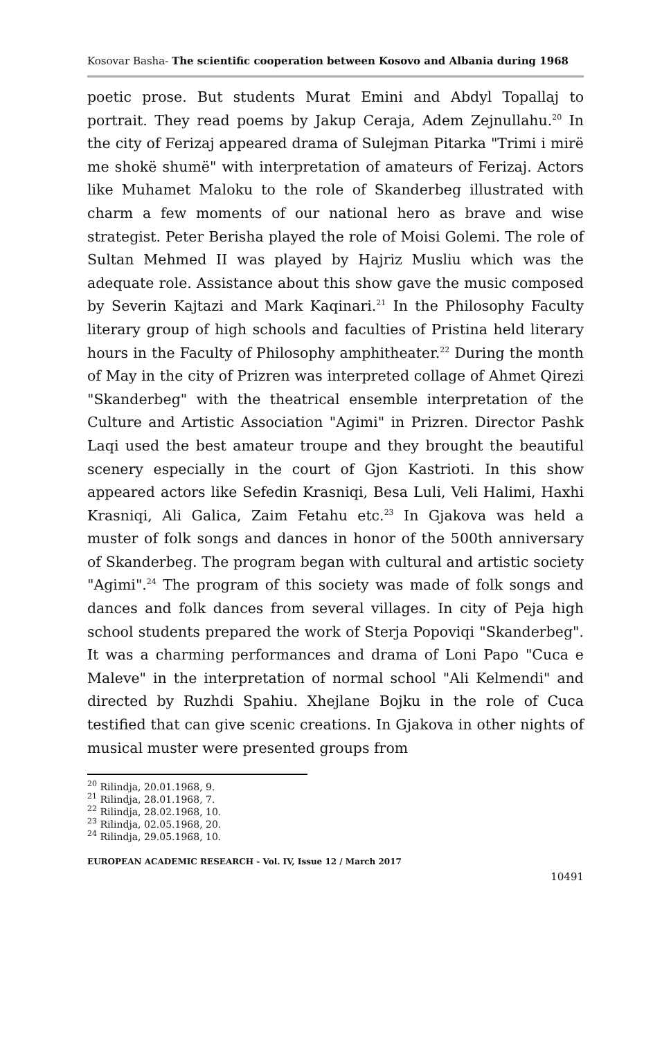Kosovar Basha- The scientific cooperation between Kosovo and Albania during 1968
poetic prose. But students Murat Emini and Abdyl Topallaj to portrait. They read poems by Jakup Ceraja, Adem Zejnullahu.<sup>20</sup> In the city of Ferizaj appeared drama of Sulejman Pitarka "Trimi i mirë me shokë shumë" with interpretation of amateurs of Ferizaj. Actors like Muhamet Maloku to the role of Skanderbeg illustrated with charm a few moments of our national hero as brave and wise strategist. Peter Berisha played the role of Moisi Golemi. The role of Sultan Mehmed II was played by Hajriz Musliu which was the adequate role. Assistance about this show gave the music composed by Severin Kajtazi and Mark Kaqinari.<sup>21</sup> In the Philosophy Faculty literary group of high schools and faculties of Pristina held literary hours in the Faculty of Philosophy amphitheater.<sup>22</sup> During the month of May in the city of Prizren was interpreted collage of Ahmet Qirezi "Skanderbeg" with the theatrical ensemble interpretation of the Culture and Artistic Association "Agimi" in Prizren. Director Pashk Laqi used the best amateur troupe and they brought the beautiful scenery especially in the court of Gjon Kastrioti. In this show appeared actors like Sefedin Krasniqi, Besa Luli, Veli Halimi, Haxhi Krasniqi, Ali Galica, Zaim Fetahu etc.<sup>23</sup> In Gjakova was held a muster of folk songs and dances in honor of the 500th anniversary of Skanderbeg. The program began with cultural and artistic society "Agimi".<sup>24</sup> The program of this society was made of folk songs and dances and folk dances from several villages. In city of Peja high school students prepared the work of Sterja Popoviqi "Skanderbeg". It was a charming performances and drama of Loni Papo "Cuca e Maleve" in the interpretation of normal school "Ali Kelmendi" and directed by Ruzhdi Spahiu. Xhejlane Bojku in the role of Cuca testified that can give scenic creations. In Gjakova in other nights of musical muster were presented groups from
<sup>20</sup> Rilindja, 20.01.1968, 9.
<sup>21</sup> Rilindja, 28.01.1968, 7.
<sup>22</sup> Rilindja, 28.02.1968, 10.
<sup>23</sup> Rilindja, 02.05.1968, 20.
<sup>24</sup> Rilindja, 29.05.1968, 10.
EUROPEAN ACADEMIC RESEARCH - Vol. IV, Issue 12 / March 2017
10491